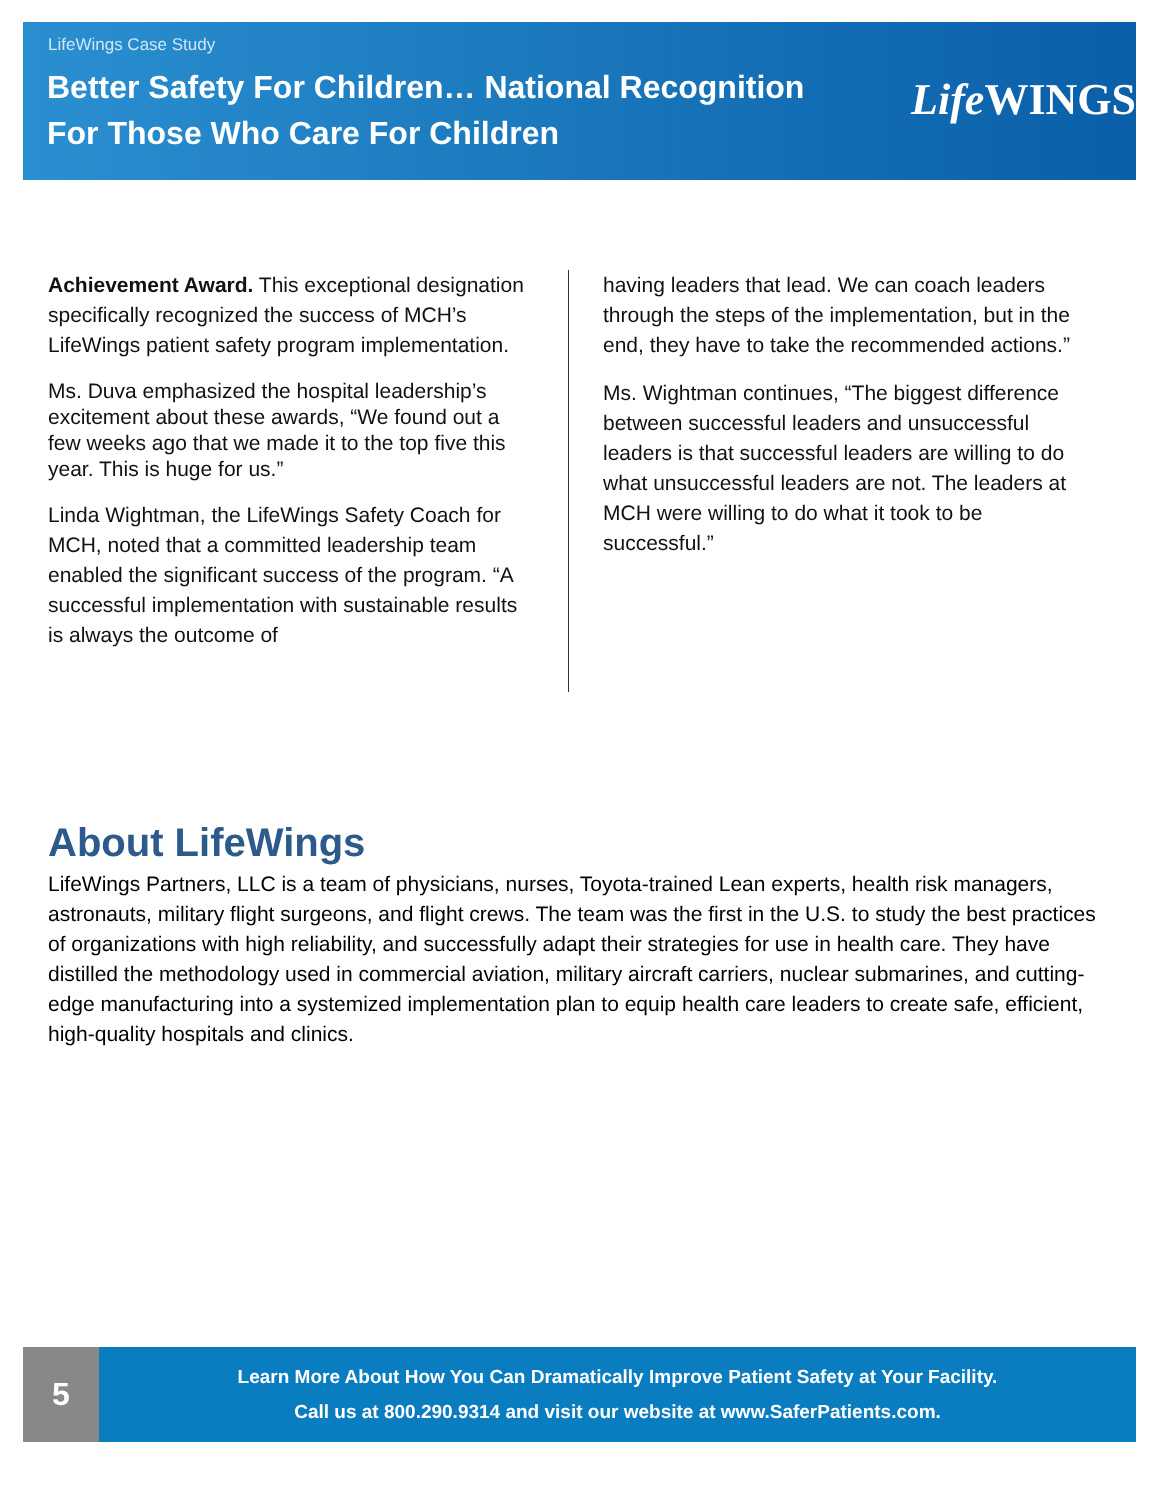LifeWings Case Study
Better Safety For Children… National Recognition
For Those Who Care For Children
Life WINGS
Achievement Award. This exceptional designation specifically recognized the success of MCH’s LifeWings patient safety program implementation.
Ms. Duva emphasized the hospital leadership’s excitement about these awards, “We found out a few weeks ago that we made it to the top five this year. This is huge for us.”
Linda Wightman, the LifeWings Safety Coach for MCH, noted that a committed leadership team enabled the significant success of the program. “A successful implementation with sustainable results is always the outcome of
having leaders that lead. We can coach leaders through the steps of the implementation, but in the end, they have to take the recommended actions.”
Ms. Wightman continues, “The biggest difference between successful leaders and unsuccessful leaders is that successful leaders are willing to do what unsuccessful leaders are not. The leaders at MCH were willing to do what it took to be successful.”
About LifeWings
LifeWings Partners, LLC is a team of physicians, nurses, Toyota-trained Lean experts, health risk managers, astronauts, military flight surgeons, and flight crews. The team was the first in the U.S. to study the best practices of organizations with high reliability, and successfully adapt their strategies for use in health care. They have distilled the methodology used in commercial aviation, military aircraft carriers, nuclear submarines, and cutting-edge manufacturing into a systemized implementation plan to equip health care leaders to create safe, efficient, high-quality hospitals and clinics.
5
Learn More About How You Can Dramatically Improve Patient Safety at Your Facility.
Call us at 800.290.9314 and visit our website at www.SaferPatients.com.